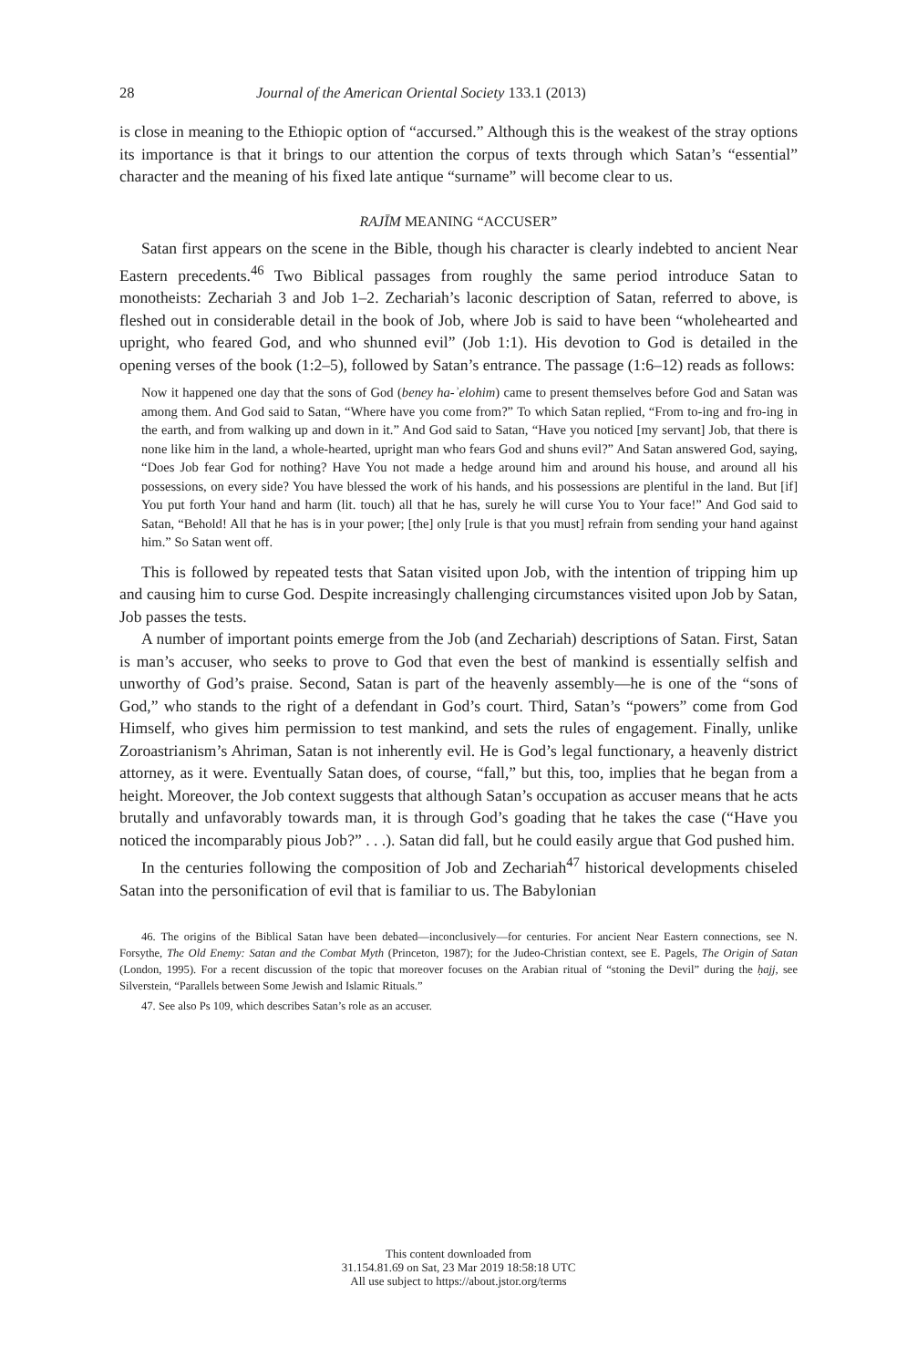28 Journal of the American Oriental Society 133.1 (2013)
is close in meaning to the Ethiopic option of “accursed.” Although this is the weakest of the stray options its importance is that it brings to our attention the corpus of texts through which Satan’s “essential” character and the meaning of his fixed late antique “surname” will become clear to us.
RAJĪM MEANING “ACCUSER”
Satan first appears on the scene in the Bible, though his character is clearly indebted to ancient Near Eastern precedents.<sup>46</sup> Two Biblical passages from roughly the same period introduce Satan to monotheists: Zechariah 3 and Job 1–2. Zechariah’s laconic description of Satan, referred to above, is fleshed out in considerable detail in the book of Job, where Job is said to have been “wholehearted and upright, who feared God, and who shunned evil” (Job 1:1). His devotion to God is detailed in the opening verses of the book (1:2–5), followed by Satan’s entrance. The passage (1:6–12) reads as follows:
Now it happened one day that the sons of God (beney ha-ʾelohim) came to present themselves before God and Satan was among them. And God said to Satan, “Where have you come from?” To which Satan replied, “From to-ing and fro-ing in the earth, and from walking up and down in it.” And God said to Satan, “Have you noticed [my servant] Job, that there is none like him in the land, a whole-hearted, upright man who fears God and shuns evil?” And Satan answered God, saying, “Does Job fear God for nothing? Have You not made a hedge around him and around his house, and around all his possessions, on every side? You have blessed the work of his hands, and his possessions are plentiful in the land. But [if] You put forth Your hand and harm (lit. touch) all that he has, surely he will curse You to Your face!” And God said to Satan, “Behold! All that he has is in your power; [the] only [rule is that you must] refrain from sending your hand against him.” So Satan went off.
This is followed by repeated tests that Satan visited upon Job, with the intention of tripping him up and causing him to curse God. Despite increasingly challenging circumstances visited upon Job by Satan, Job passes the tests.
A number of important points emerge from the Job (and Zechariah) descriptions of Satan. First, Satan is man’s accuser, who seeks to prove to God that even the best of mankind is essentially selfish and unworthy of God’s praise. Second, Satan is part of the heavenly assembly—he is one of the “sons of God,” who stands to the right of a defendant in God’s court. Third, Satan’s “powers” come from God Himself, who gives him permission to test mankind, and sets the rules of engagement. Finally, unlike Zoroastrianism’s Ahriman, Satan is not inherently evil. He is God’s legal functionary, a heavenly district attorney, as it were. Eventually Satan does, of course, “fall,” but this, too, implies that he began from a height. Moreover, the Job context suggests that although Satan’s occupation as accuser means that he acts brutally and unfavorably towards man, it is through God’s goading that he takes the case (“Have you noticed the incomparably pious Job?” . . .). Satan did fall, but he could easily argue that God pushed him.
In the centuries following the composition of Job and Zechariah<sup>47</sup> historical developments chiseled Satan into the personification of evil that is familiar to us. The Babylonian
46. The origins of the Biblical Satan have been debated—inconclusively—for centuries. For ancient Near Eastern connections, see N. Forsythe, The Old Enemy: Satan and the Combat Myth (Princeton, 1987); for the Judeo-Christian context, see E. Pagels, The Origin of Satan (London, 1995). For a recent discussion of the topic that moreover focuses on the Arabian ritual of “stoning the Devil” during the ḥajj, see Silverstein, “Parallels between Some Jewish and Islamic Rituals.”
47. See also Ps 109, which describes Satan’s role as an accuser.
This content downloaded from
31.154.81.69 on Sat, 23 Mar 2019 18:58:18 UTC
All use subject to https://about.jstor.org/terms